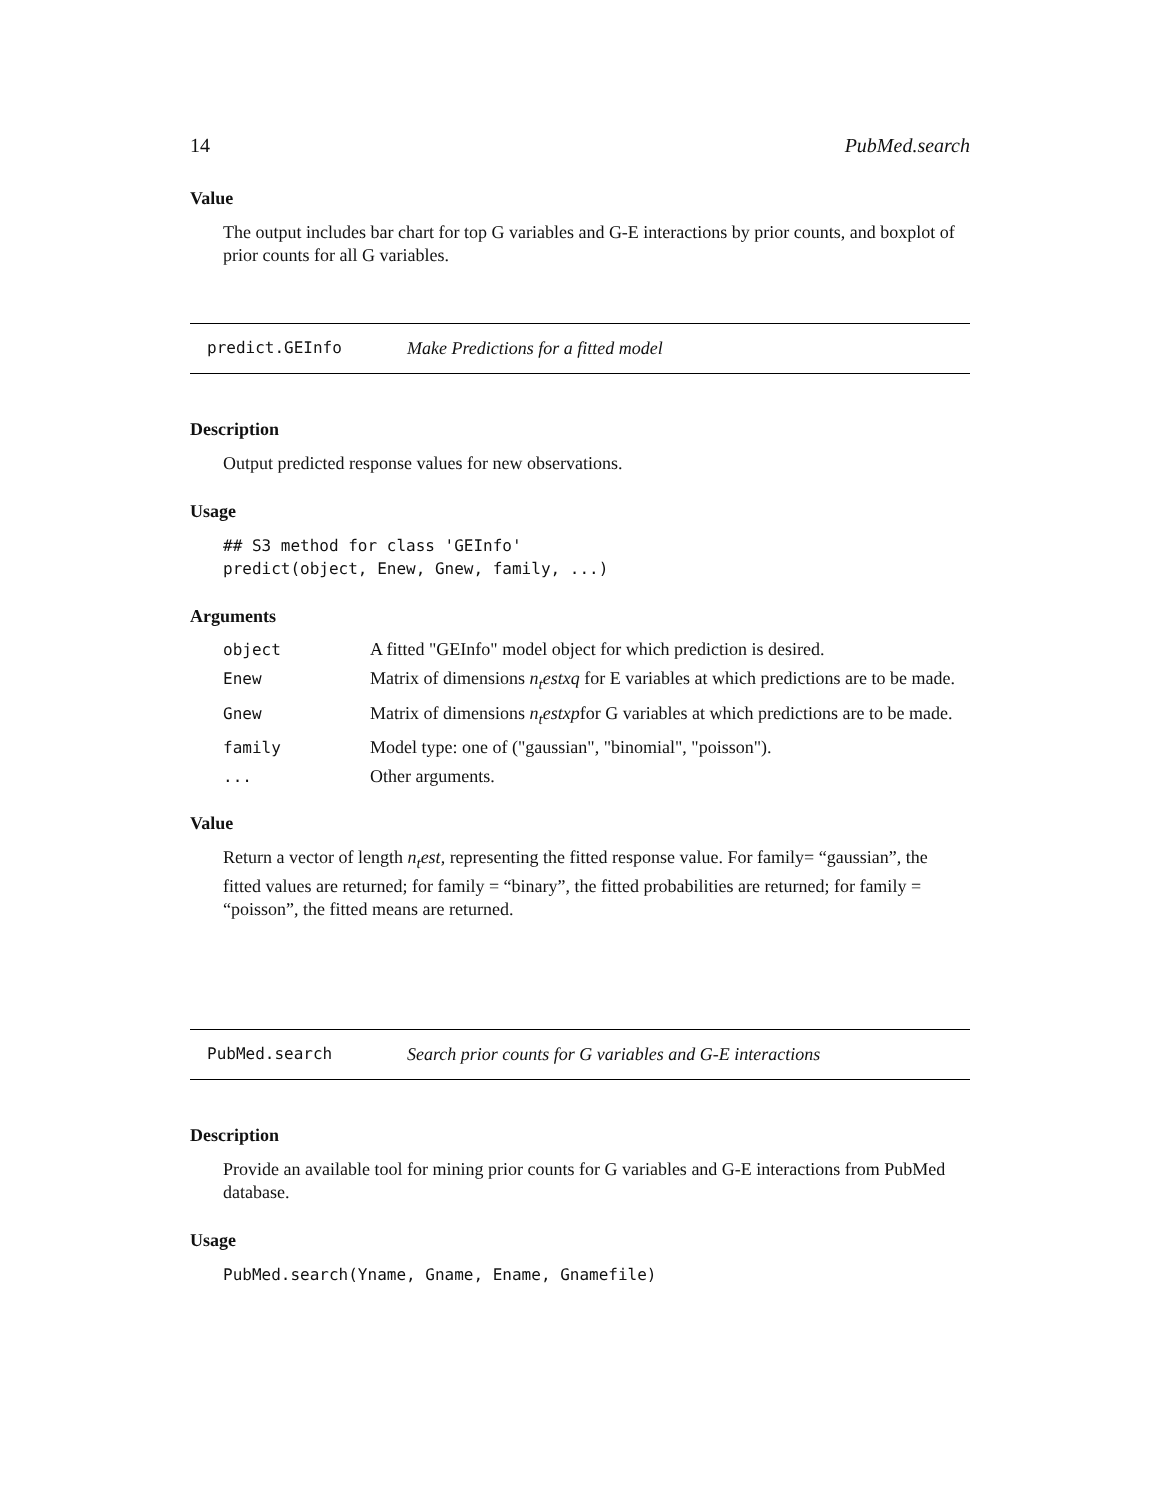14 PubMed.search
Value
The output includes bar chart for top G variables and G-E interactions by prior counts, and boxplot of prior counts for all G variables.
predict.GEInfo Make Predictions for a fitted model
Description
Output predicted response values for new observations.
Usage
## S3 method for class 'GEInfo'
predict(object, Enew, Gnew, family, ...)
Arguments
| object | A fitted "GEInfo" model object for which prediction is desired. |
| Enew | Matrix of dimensions n<sub>t</sub>estxq for E variables at which predictions are to be made. |
| Gnew | Matrix of dimensions n<sub>t</sub>estxp for G variables at which predictions are to be made. |
| family | Model type: one of ("gaussian", "binomial", "poisson"). |
| ... | Other arguments. |
Value
Return a vector of length n<sub>t</sub>est, representing the fitted response value. For family= “gaussian”, the fitted values are returned; for family = “binary”, the fitted probabilities are returned; for family = “poisson”, the fitted means are returned.
PubMed.search Search prior counts for G variables and G-E interactions
Description
Provide an available tool for mining prior counts for G variables and G-E interactions from PubMed database.
Usage
PubMed.search(Yname, Gname, Ename, Gnamefile)